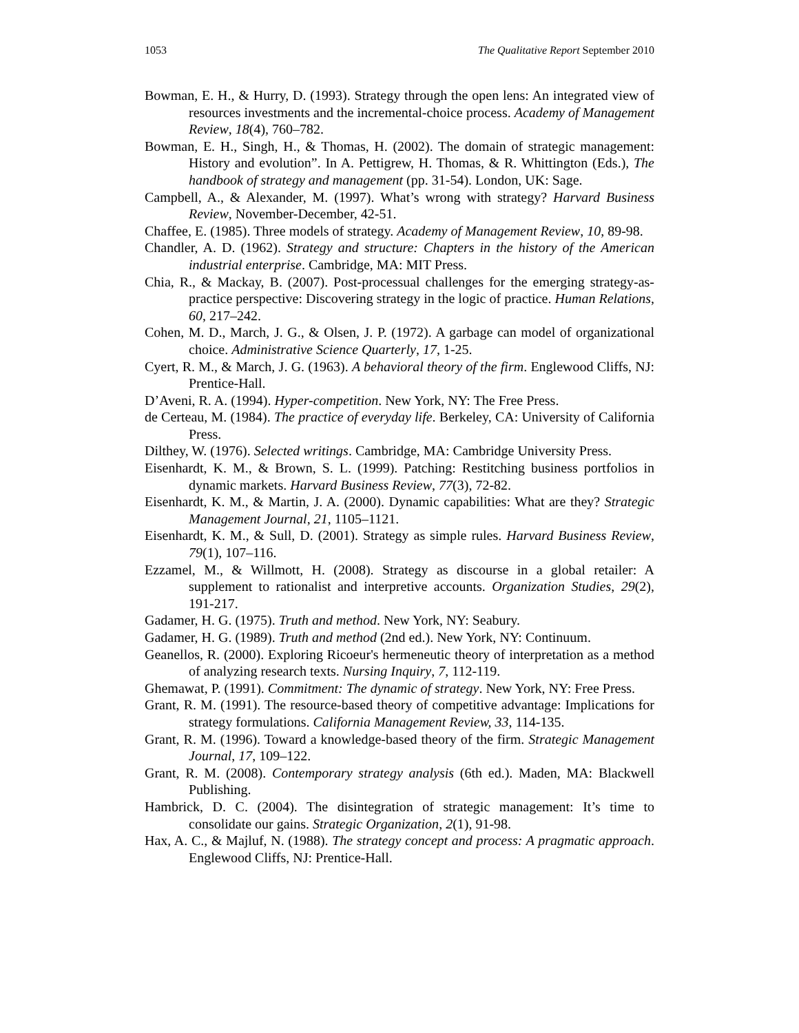1053 The Qualitative Report September 2010
Bowman, E. H., & Hurry, D. (1993). Strategy through the open lens: An integrated view of resources investments and the incremental-choice process. Academy of Management Review, 18(4), 760–782.
Bowman, E. H., Singh, H., & Thomas, H. (2002). The domain of strategic management: History and evolution”. In A. Pettigrew, H. Thomas, & R. Whittington (Eds.), The handbook of strategy and management (pp. 31-54). London, UK: Sage.
Campbell, A., & Alexander, M. (1997). What’s wrong with strategy? Harvard Business Review, November-December, 42-51.
Chaffee, E. (1985). Three models of strategy. Academy of Management Review, 10, 89-98.
Chandler, A. D. (1962). Strategy and structure: Chapters in the history of the American industrial enterprise. Cambridge, MA: MIT Press.
Chia, R., & Mackay, B. (2007). Post-processual challenges for the emerging strategy-as-practice perspective: Discovering strategy in the logic of practice. Human Relations, 60, 217–242.
Cohen, M. D., March, J. G., & Olsen, J. P. (1972). A garbage can model of organizational choice. Administrative Science Quarterly, 17, 1-25.
Cyert, R. M., & March, J. G. (1963). A behavioral theory of the firm. Englewood Cliffs, NJ: Prentice-Hall.
D’Aveni, R. A. (1994). Hyper-competition. New York, NY: The Free Press.
de Certeau, M. (1984). The practice of everyday life. Berkeley, CA: University of California Press.
Dilthey, W. (1976). Selected writings. Cambridge, MA: Cambridge University Press.
Eisenhardt, K. M., & Brown, S. L. (1999). Patching: Restitching business portfolios in dynamic markets. Harvard Business Review, 77(3), 72-82.
Eisenhardt, K. M., & Martin, J. A. (2000). Dynamic capabilities: What are they? Strategic Management Journal, 21, 1105–1121.
Eisenhardt, K. M., & Sull, D. (2001). Strategy as simple rules. Harvard Business Review, 79(1), 107–116.
Ezzamel, M., & Willmott, H. (2008). Strategy as discourse in a global retailer: A supplement to rationalist and interpretive accounts. Organization Studies, 29(2), 191-217.
Gadamer, H. G. (1975). Truth and method. New York, NY: Seabury.
Gadamer, H. G. (1989). Truth and method (2nd ed.). New York, NY: Continuum.
Geanellos, R. (2000). Exploring Ricoeur's hermeneutic theory of interpretation as a method of analyzing research texts. Nursing Inquiry, 7, 112-119.
Ghemawat, P. (1991). Commitment: The dynamic of strategy. New York, NY: Free Press.
Grant, R. M. (1991). The resource-based theory of competitive advantage: Implications for strategy formulations. California Management Review, 33, 114-135.
Grant, R. M. (1996). Toward a knowledge-based theory of the firm. Strategic Management Journal, 17, 109–122.
Grant, R. M. (2008). Contemporary strategy analysis (6th ed.). Maden, MA: Blackwell Publishing.
Hambrick, D. C. (2004). The disintegration of strategic management: It’s time to consolidate our gains. Strategic Organization, 2(1), 91-98.
Hax, A. C., & Majluf, N. (1988). The strategy concept and process: A pragmatic approach. Englewood Cliffs, NJ: Prentice-Hall.